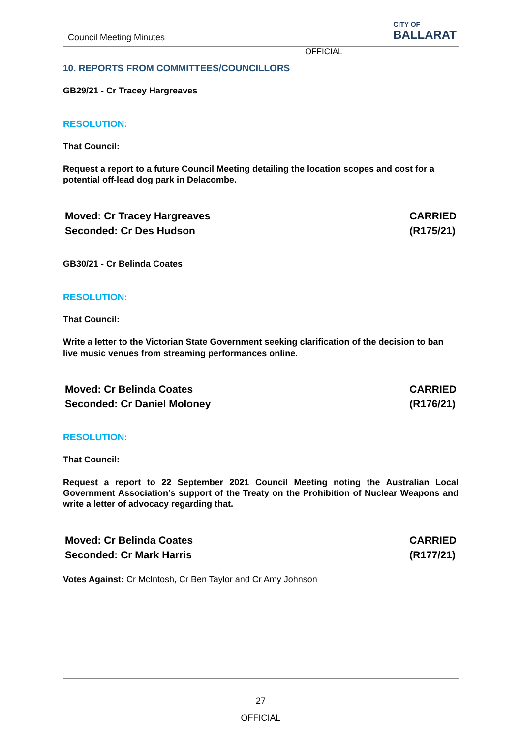Council Meeting Minutes
CITY OF
BALLARAT
OFFICIAL
10. REPORTS FROM COMMITTEES/COUNCILLORS
GB29/21 - Cr Tracey Hargreaves
RESOLUTION:
That Council:
Request a report to a future Council Meeting detailing the location scopes and cost for a potential off-lead dog park in Delacombe.
Moved: Cr Tracey Hargreaves
Seconded: Cr Des Hudson CARRIED
(R175/21)
GB30/21 - Cr Belinda Coates
RESOLUTION:
That Council:
Write a letter to the Victorian State Government seeking clarification of the decision to ban live music venues from streaming performances online.
Moved: Cr Belinda Coates
Seconded: Cr Daniel Moloney CARRIED
(R176/21)
RESOLUTION:
That Council:
Request a report to 22 September 2021 Council Meeting noting the Australian Local Government Association’s support of the Treaty on the Prohibition of Nuclear Weapons and write a letter of advocacy regarding that.
Moved: Cr Belinda Coates
Seconded: Cr Mark Harris CARRIED
(R177/21)
Votes Against: Cr McIntosh, Cr Ben Taylor and Cr Amy Johnson
27
OFFICIAL